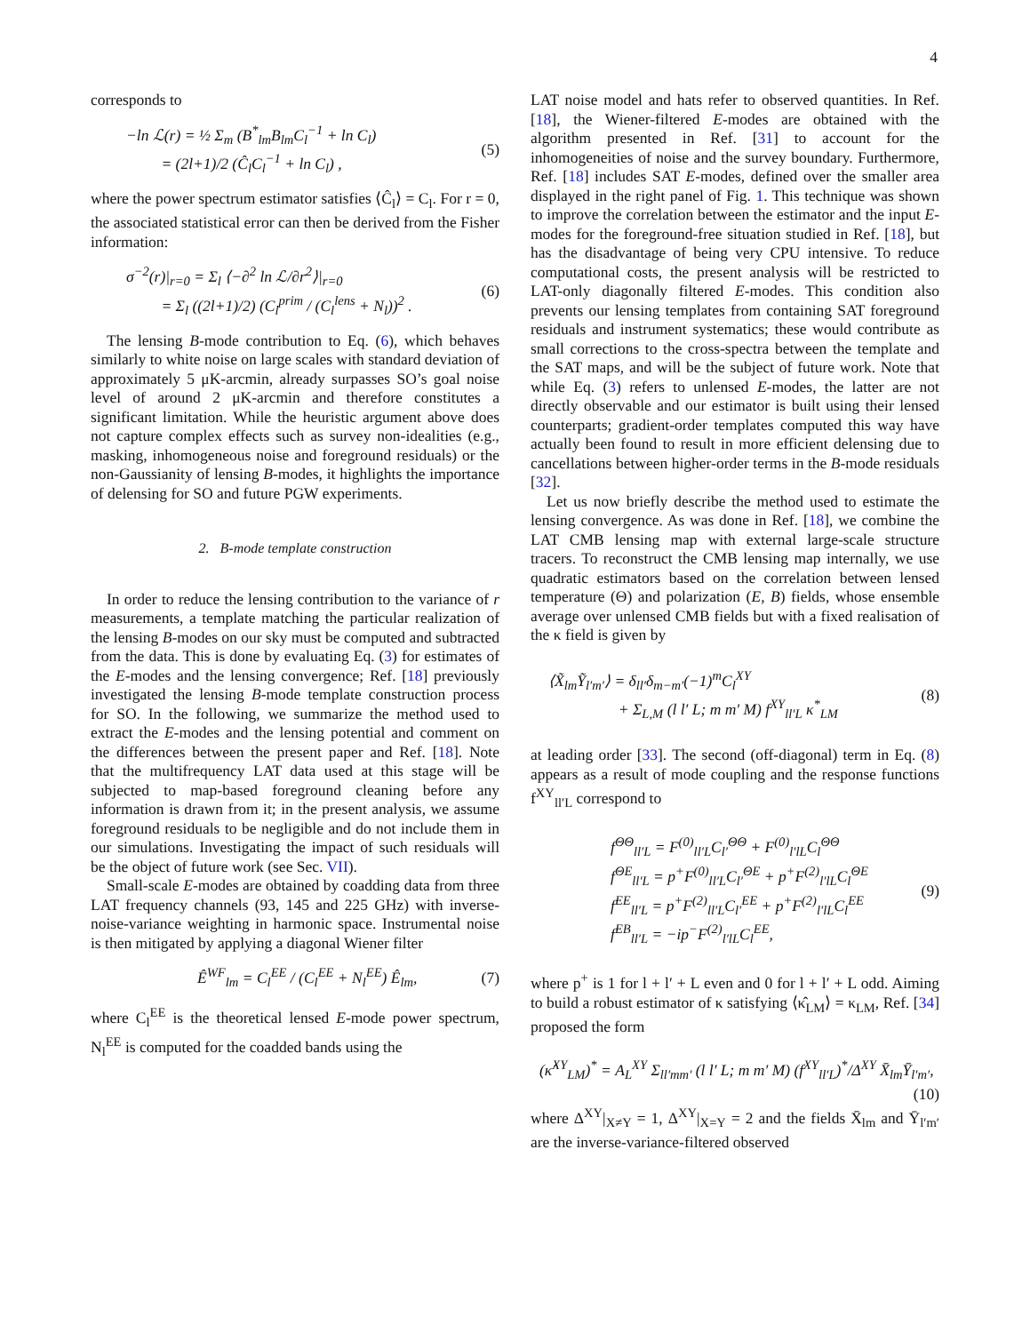4
corresponds to
−ln ℒ(r) = ½ Σ<sub>m</sub> (B<sup>*</sup><sub>lm</sub>B<sub>lm</sub>C<sub>l</sub><sup>−1</sup> + ln C<sub>l</sub>)
= (2l+1)/2 (Ĉ<sub>l</sub>C<sub>l</sub><sup>−1</sup> + ln C<sub>l</sub>) ,
(5)
where the power spectrum estimator satisfies ⟨Ĉ<sub>l</sub>⟩ = C<sub>l</sub>. For r = 0, the associated statistical error can then be derived from the Fisher information:
σ<sup>−2</sup>(r)|<sub>r=0</sub> = Σ<sub>l</sub> ⟨−∂<sup>2</sup> ln ℒ/∂r<sup>2</sup>⟩|<sub>r=0</sub>
= Σ<sub>l</sub> ((2l+1)/2) (C<sub>l</sub><sup>prim</sup> / (C<sub>l</sub><sup>lens</sup> + N<sub>l</sub>))<sup>2</sup> .
(6)
The lensing B-mode contribution to Eq. (6), which behaves similarly to white noise on large scales with standard deviation of approximately 5 μK-arcmin, already surpasses SO’s goal noise level of around 2 μK-arcmin and therefore constitutes a significant limitation. While the heuristic argument above does not capture complex effects such as survey non-idealities (e.g., masking, inhomogeneous noise and foreground residuals) or the non-Gaussianity of lensing B-modes, it highlights the importance of delensing for SO and future PGW experiments.
2. B-mode template construction
In order to reduce the lensing contribution to the variance of r measurements, a template matching the particular realization of the lensing B-modes on our sky must be computed and subtracted from the data. This is done by evaluating Eq. (3) for estimates of the E-modes and the lensing convergence; Ref. [18] previously investigated the lensing B-mode template construction process for SO. In the following, we summarize the method used to extract the E-modes and the lensing potential and comment on the differences between the present paper and Ref. [18]. Note that the multifrequency LAT data used at this stage will be subjected to map-based foreground cleaning before any information is drawn from it; in the present analysis, we assume foreground residuals to be negligible and do not include them in our simulations. Investigating the impact of such residuals will be the object of future work (see Sec. VII).
Small-scale E-modes are obtained by coadding data from three LAT frequency channels (93, 145 and 225 GHz) with inverse-noise-variance weighting in harmonic space. Instrumental noise is then mitigated by applying a diagonal Wiener filter
Ê<sup>WF</sup><sub>lm</sub> = C<sub>l</sub><sup>EE</sup> / (C<sub>l</sub><sup>EE</sup> + N<sub>l</sub><sup>EE</sup>) Ê<sub>lm</sub>,
(7)
where C<sub>l</sub><sup>EE</sup> is the theoretical lensed E-mode power spectrum, N<sub>l</sub><sup>EE</sup> is computed for the coadded bands using the
LAT noise model and hats refer to observed quantities. In Ref. [18], the Wiener-filtered E-modes are obtained with the algorithm presented in Ref. [31] to account for the inhomogeneities of noise and the survey boundary. Furthermore, Ref. [18] includes SAT E-modes, defined over the smaller area displayed in the right panel of Fig. 1. This technique was shown to improve the correlation between the estimator and the input E-modes for the foreground-free situation studied in Ref. [18], but has the disadvantage of being very CPU intensive. To reduce computational costs, the present analysis will be restricted to LAT-only diagonally filtered E-modes. This condition also prevents our lensing templates from containing SAT foreground residuals and instrument systematics; these would contribute as small corrections to the cross-spectra between the template and the SAT maps, and will be the subject of future work. Note that while Eq. (3) refers to unlensed E-modes, the latter are not directly observable and our estimator is built using their lensed counterparts; gradient-order templates computed this way have actually been found to result in more efficient delensing due to cancellations between higher-order terms in the B-mode residuals [32].
Let us now briefly describe the method used to estimate the lensing convergence. As was done in Ref. [18], we combine the LAT CMB lensing map with external large-scale structure tracers. To reconstruct the CMB lensing map internally, we use quadratic estimators based on the correlation between lensed temperature (Θ) and polarization (E, B) fields, whose ensemble average over unlensed CMB fields but with a fixed realisation of the κ field is given by
⟨X̃<sub>lm</sub>Ỹ<sub>l′m′</sub>⟩ = δ<sub>ll′</sub>δ<sub>m−m′</sub>(−1)<sup>m</sup>C<sub>l</sub><sup>XY</sup>
+ Σ<sub>L,M</sub> (l l′ L; m m′ M) f<sup>XY</sup><sub>ll′L</sub> κ<sup>*</sup><sub>LM</sub>
(8)
at leading order [33]. The second (off-diagonal) term in Eq. (8) appears as a result of mode coupling and the response functions f<sup>XY</sup><sub>ll′L</sub> correspond to
f<sup>ΘΘ</sup><sub>ll′L</sub> = F<sup>(0)</sup><sub>ll′L</sub>C<sub>l′</sub><sup>ΘΘ</sup> + F<sup>(0)</sup><sub>l′lL</sub>C<sub>l</sub><sup>ΘΘ</sup>
f<sup>ΘE</sup><sub>ll′L</sub> = p<sup>+</sup>F<sup>(0)</sup><sub>ll′L</sub>C<sub>l′</sub><sup>ΘE</sup> + p<sup>+</sup>F<sup>(2)</sup><sub>l′lL</sub>C<sub>l</sub><sup>ΘE</sup>
f<sup>EE</sup><sub>ll′L</sub> = p<sup>+</sup>F<sup>(2)</sup><sub>ll′L</sub>C<sub>l′</sub><sup>EE</sup> + p<sup>+</sup>F<sup>(2)</sup><sub>l′lL</sub>C<sub>l</sub><sup>EE</sup>
f<sup>EB</sup><sub>ll′L</sub> = −ip<sup>−</sup>F<sup>(2)</sup><sub>l′lL</sub>C<sub>l</sub><sup>EE</sup>,
(9)
where p<sup>+</sup> is 1 for l + l′ + L even and 0 for l + l′ + L odd. Aiming to build a robust estimator of κ satisfying ⟨κ̂<sub>LM</sub>⟩ = κ<sub>LM</sub>, Ref. [34] proposed the form
(κ̂<sup>XY</sup><sub>LM</sub>)<sup>*</sup> = A<sub>L</sub><sup>XY</sup> Σ<sub>ll′mm′</sub> (l l′ L; m m′ M) (f<sup>XY</sup><sub>ll′L</sub>)<sup>*</sup>/Δ<sup>XY</sup> X̄<sub>lm</sub>Ȳ<sub>l′m′</sub>,
(10)
where Δ<sup>XY</sup>|<sub>X≠Y</sub> = 1, Δ<sup>XY</sup>|<sub>X=Y</sub> = 2 and the fields X̄<sub>lm</sub> and Ȳ<sub>l′m′</sub> are the inverse-variance-filtered observed